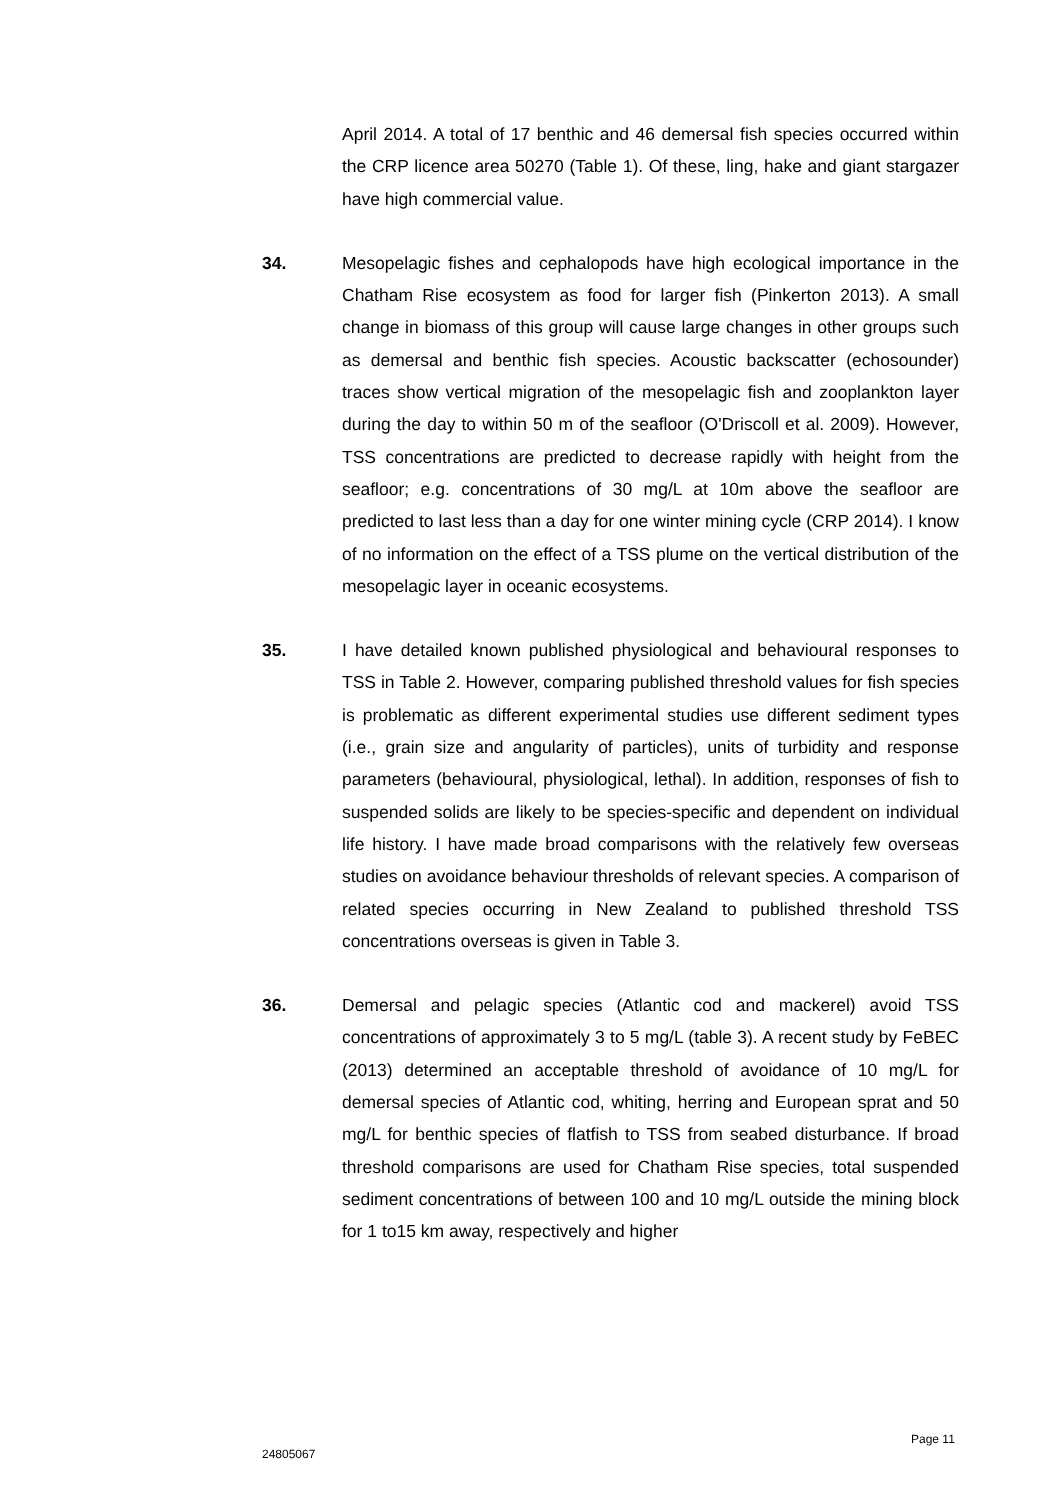April 2014. A total of 17 benthic and 46 demersal fish species occurred within the CRP licence area 50270 (Table 1). Of these, ling, hake and giant stargazer have high commercial value.
34. Mesopelagic fishes and cephalopods have high ecological importance in the Chatham Rise ecosystem as food for larger fish (Pinkerton 2013). A small change in biomass of this group will cause large changes in other groups such as demersal and benthic fish species. Acoustic backscatter (echosounder) traces show vertical migration of the mesopelagic fish and zooplankton layer during the day to within 50 m of the seafloor (O'Driscoll et al. 2009). However, TSS concentrations are predicted to decrease rapidly with height from the seafloor; e.g. concentrations of 30 mg/L at 10m above the seafloor are predicted to last less than a day for one winter mining cycle (CRP 2014). I know of no information on the effect of a TSS plume on the vertical distribution of the mesopelagic layer in oceanic ecosystems.
35. I have detailed known published physiological and behavioural responses to TSS in Table 2. However, comparing published threshold values for fish species is problematic as different experimental studies use different sediment types (i.e., grain size and angularity of particles), units of turbidity and response parameters (behavioural, physiological, lethal). In addition, responses of fish to suspended solids are likely to be species-specific and dependent on individual life history. I have made broad comparisons with the relatively few overseas studies on avoidance behaviour thresholds of relevant species. A comparison of related species occurring in New Zealand to published threshold TSS concentrations overseas is given in Table 3.
36. Demersal and pelagic species (Atlantic cod and mackerel) avoid TSS concentrations of approximately 3 to 5 mg/L (table 3). A recent study by FeBEC (2013) determined an acceptable threshold of avoidance of 10 mg/L for demersal species of Atlantic cod, whiting, herring and European sprat and 50 mg/L for benthic species of flatfish to TSS from seabed disturbance. If broad threshold comparisons are used for Chatham Rise species, total suspended sediment concentrations of between 100 and 10 mg/L outside the mining block for 1 to15 km away, respectively and higher
Page 11
24805067